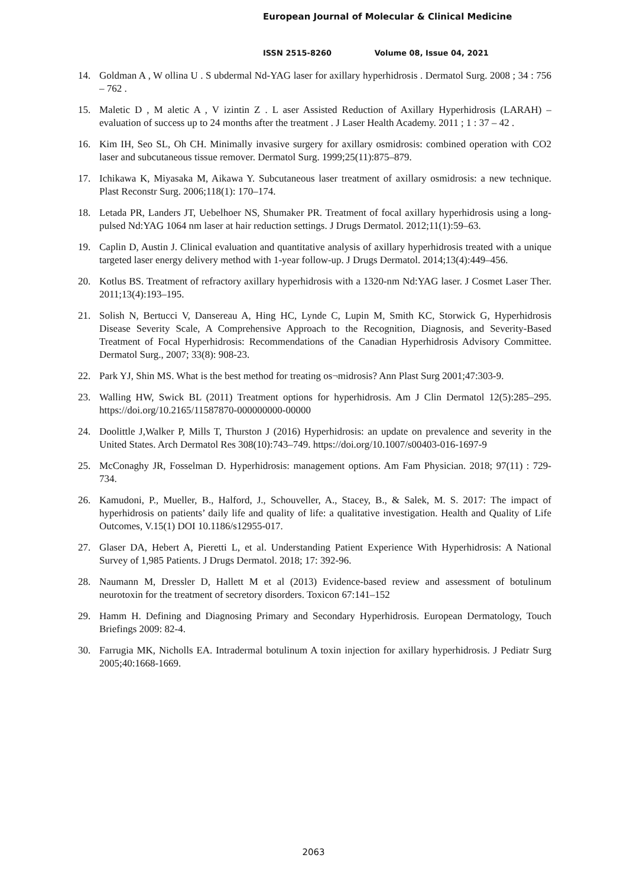European Journal of Molecular & Clinical Medicine
ISSN 2515-8260 Volume 08, Issue 04, 2021
14. Goldman A , W ollina U . S ubdermal Nd-YAG laser for axillary hyperhidrosis . Dermatol Surg. 2008 ; 34 : 756 – 762 .
15. Maletic D , M aletic A , V izintin Z . L aser Assisted Reduction of Axillary Hyperhidrosis (LARAH) – evaluation of success up to 24 months after the treatment . J Laser Health Academy. 2011 ; 1 : 37 – 42 .
16. Kim IH, Seo SL, Oh CH. Minimally invasive surgery for axillary osmidrosis: combined operation with CO2 laser and subcutaneous tissue remover. Dermatol Surg. 1999;25(11):875–879.
17. Ichikawa K, Miyasaka M, Aikawa Y. Subcutaneous laser treatment of axillary osmidrosis: a new technique. Plast Reconstr Surg. 2006;118(1): 170–174.
18. Letada PR, Landers JT, Uebelhoer NS, Shumaker PR. Treatment of focal axillary hyperhidrosis using a long-pulsed Nd:YAG 1064 nm laser at hair reduction settings. J Drugs Dermatol. 2012;11(1):59–63.
19. Caplin D, Austin J. Clinical evaluation and quantitative analysis of axillary hyperhidrosis treated with a unique targeted laser energy delivery method with 1-year follow-up. J Drugs Dermatol. 2014;13(4):449–456.
20. Kotlus BS. Treatment of refractory axillary hyperhidrosis with a 1320-nm Nd:YAG laser. J Cosmet Laser Ther. 2011;13(4):193–195.
21. Solish N, Bertucci V, Dansereau A, Hing HC, Lynde C, Lupin M, Smith KC, Storwick G, Hyperhidrosis Disease Severity Scale, A Comprehensive Approach to the Recognition, Diagnosis, and Severity-Based Treatment of Focal Hyperhidrosis: Recommendations of the Canadian Hyperhidrosis Advisory Committee. Dermatol Surg., 2007; 33(8): 908-23.
22. Park YJ, Shin MS. What is the best method for treating os¬midrosis? Ann Plast Surg 2001;47:303-9.
23. Walling HW, Swick BL (2011) Treatment options for hyperhidrosis. Am J Clin Dermatol 12(5):285–295. https://doi.org/10.2165/11587870-000000000-00000
24. Doolittle J,Walker P, Mills T, Thurston J (2016) Hyperhidrosis: an update on prevalence and severity in the United States. Arch Dermatol Res 308(10):743–749. https://doi.org/10.1007/s00403-016-1697-9
25. McConaghy JR, Fosselman D. Hyperhidrosis: management options. Am Fam Physician. 2018; 97(11) : 729-734.
26. Kamudoni, P., Mueller, B., Halford, J., Schouveller, A., Stacey, B., & Salek, M. S. 2017: The impact of hyperhidrosis on patients’ daily life and quality of life: a qualitative investigation. Health and Quality of Life Outcomes, V.15(1) DOI 10.1186/s12955-017.
27. Glaser DA, Hebert A, Pieretti L, et al. Understanding Patient Experience With Hyperhidrosis: A National Survey of 1,985 Patients. J Drugs Dermatol. 2018; 17: 392-96.
28. Naumann M, Dressler D, Hallett M et al (2013) Evidence-based review and assessment of botulinum neurotoxin for the treatment of secretory disorders. Toxicon 67:141–152
29. Hamm H. Defining and Diagnosing Primary and Secondary Hyperhidrosis. European Dermatology, Touch Briefings 2009: 82-4.
30. Farrugia MK, Nicholls EA. Intradermal botulinum A toxin injection for axillary hyperhidrosis. J Pediatr Surg 2005;40:1668-1669.
2063